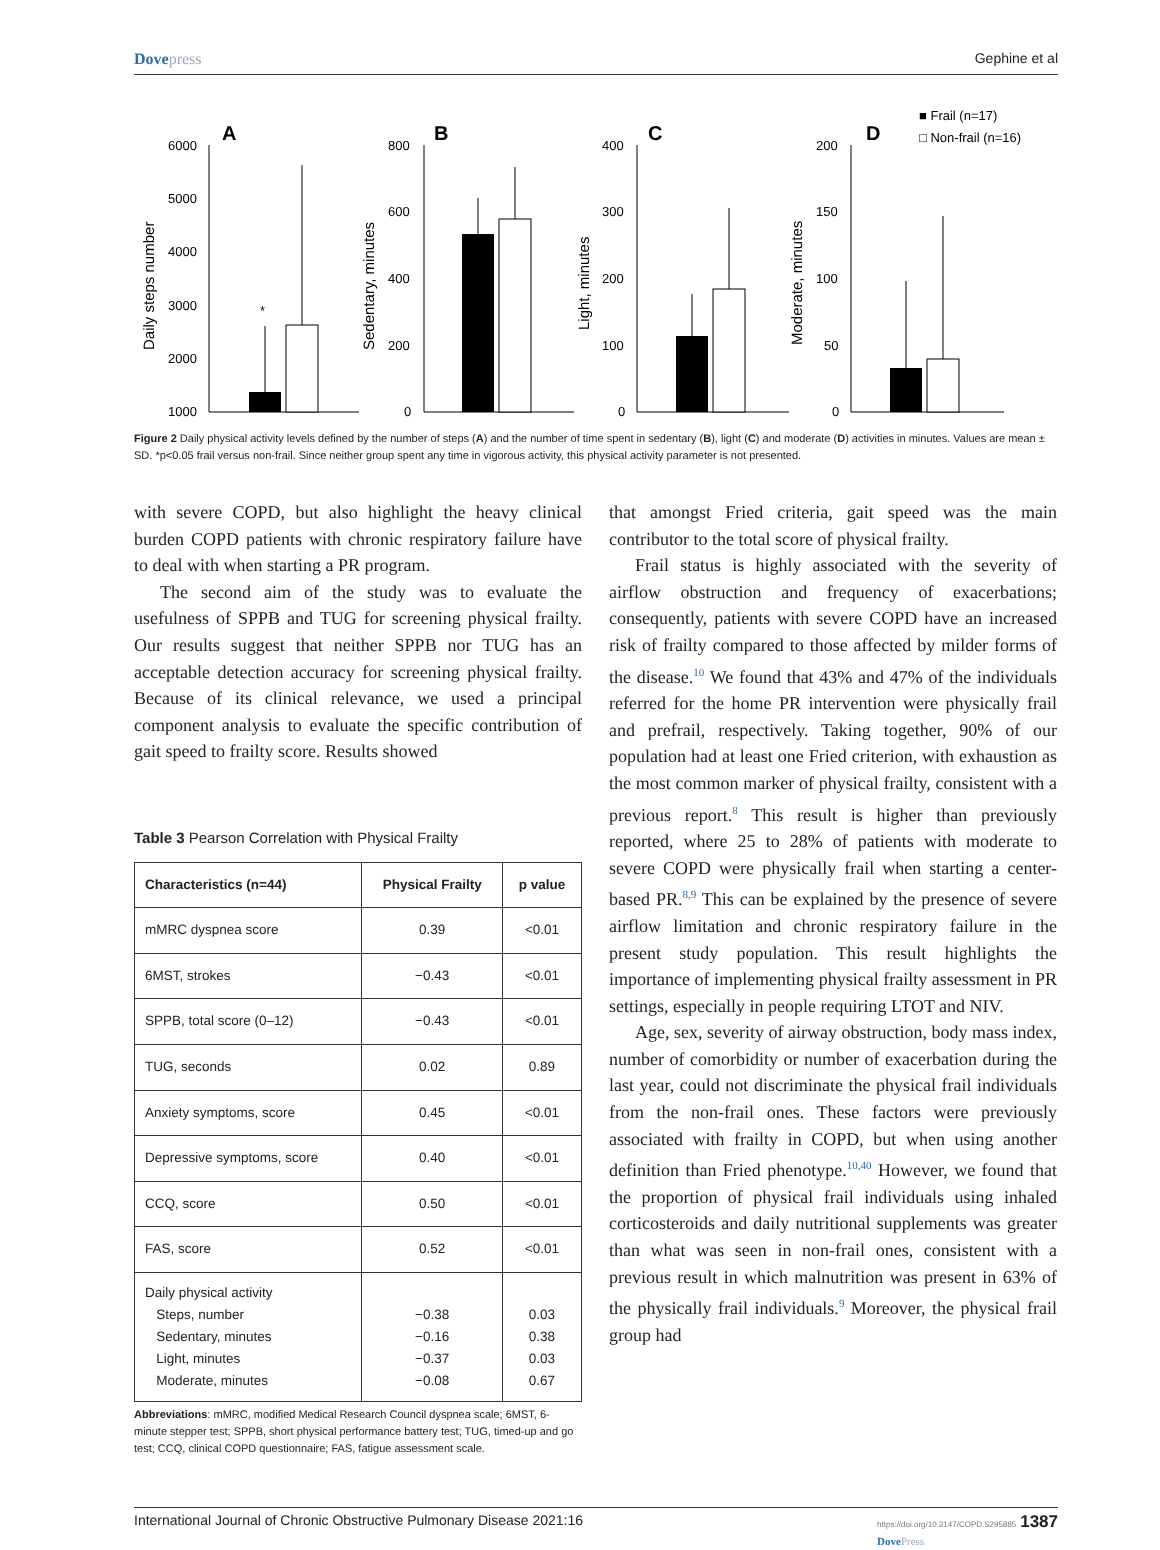Dovepress Gephine et al
■ Frail (n=17)
□ Non-frail (n=16)
A
6000
5000
4000
3000
2000
1000
*
Daily steps number
B
800
600
400
200
0
Sedentary, minutes
C
400
300
200
100
0
Light, minutes
D
200
150
100
50
0
Moderate, minutes
Figure 2 Daily physical activity levels defined by the number of steps (A) and the number of time spent in sedentary (B), light (C) and moderate (D) activities in minutes. Values are mean ± SD. *p<0.05 frail versus non-frail. Since neither group spent any time in vigorous activity, this physical activity parameter is not presented.
with severe COPD, but also highlight the heavy clinical burden COPD patients with chronic respiratory failure have to deal with when starting a PR program.
The second aim of the study was to evaluate the usefulness of SPPB and TUG for screening physical frailty. Our results suggest that neither SPPB nor TUG has an acceptable detection accuracy for screening physical frailty. Because of its clinical relevance, we used a principal component analysis to evaluate the specific contribution of gait speed to frailty score. Results showed
Table 3 Pearson Correlation with Physical Frailty
| Characteristics (n=44) | Physical Frailty | p value |
| --- | --- | --- |
| mMRC dyspnea score | 0.39 | <0.01 |
| 6MST, strokes | −0.43 | <0.01 |
| SPPB, total score (0–12) | −0.43 | <0.01 |
| TUG, seconds | 0.02 | 0.89 |
| Anxiety symptoms, score | 0.45 | <0.01 |
| Depressive symptoms, score | 0.40 | <0.01 |
| CCQ, score | 0.50 | <0.01 |
| FAS, score | 0.52 | <0.01 |
| Daily physical activity Steps, number Sedentary, minutes Light, minutes Moderate, minutes | −0.38 −0.16 −0.37 −0.08 | 0.03 0.38 0.03 0.67 |
Abbreviations: mMRC, modified Medical Research Council dyspnea scale; 6MST, 6-minute stepper test; SPPB, short physical performance battery test; TUG, timed-up and go test; CCQ, clinical COPD questionnaire; FAS, fatigue assessment scale.
that amongst Fried criteria, gait speed was the main contributor to the total score of physical frailty.
Frail status is highly associated with the severity of airflow obstruction and frequency of exacerbations; consequently, patients with severe COPD have an increased risk of frailty compared to those affected by milder forms of the disease.<sup>10</sup> We found that 43% and 47% of the individuals referred for the home PR intervention were physically frail and prefrail, respectively. Taking together, 90% of our population had at least one Fried criterion, with exhaustion as the most common marker of physical frailty, consistent with a previous report.<sup>8</sup> This result is higher than previously reported, where 25 to 28% of patients with moderate to severe COPD were physically frail when starting a center-based PR.<sup>8,9</sup> This can be explained by the presence of severe airflow limitation and chronic respiratory failure in the present study population. This result highlights the importance of implementing physical frailty assessment in PR settings, especially in people requiring LTOT and NIV.
Age, sex, severity of airway obstruction, body mass index, number of comorbidity or number of exacerbation during the last year, could not discriminate the physical frail individuals from the non-frail ones. These factors were previously associated with frailty in COPD, but when using another definition than Fried phenotype.<sup>10,40</sup> However, we found that the proportion of physical frail individuals using inhaled corticosteroids and daily nutritional supplements was greater than what was seen in non-frail ones, consistent with a previous result in which malnutrition was present in 63% of the physically frail individuals.<sup>9</sup> Moreover, the physical frail group had
International Journal of Chronic Obstructive Pulmonary Disease 2021:16
https://doi.org/10.2147/COPD.S295885 1387
DovePress